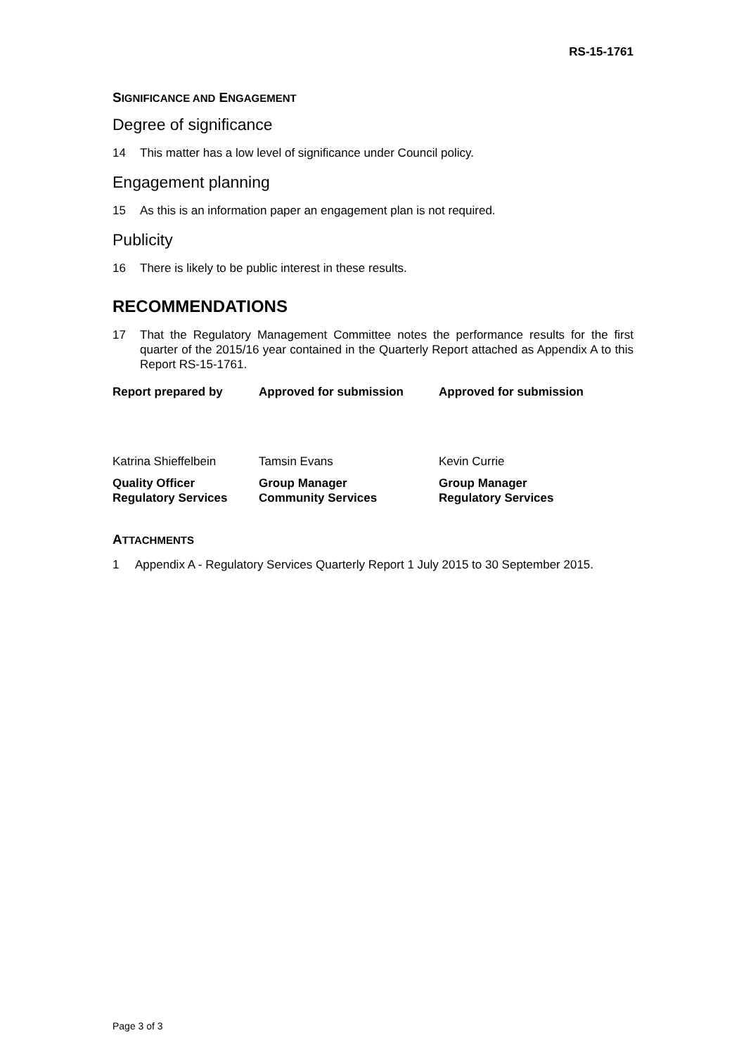RS-15-1761
SIGNIFICANCE AND ENGAGEMENT
Degree of significance
14 This matter has a low level of significance under Council policy.
Engagement planning
15 As this is an information paper an engagement plan is not required.
Publicity
16 There is likely to be public interest in these results.
RECOMMENDATIONS
17 That the Regulatory Management Committee notes the performance results for the first quarter of the 2015/16 year contained in the Quarterly Report attached as Appendix A to this Report RS-15-1761.
| Report prepared by | Approved for submission | Approved for submission |
| Katrina Shieffelbein | Tamsin Evans | Kevin Currie |
| Quality Officer Regulatory Services | Group Manager Community Services | Group Manager Regulatory Services |
ATTACHMENTS
1 Appendix A - Regulatory Services Quarterly Report 1 July 2015 to 30 September 2015.
Page 3 of 3